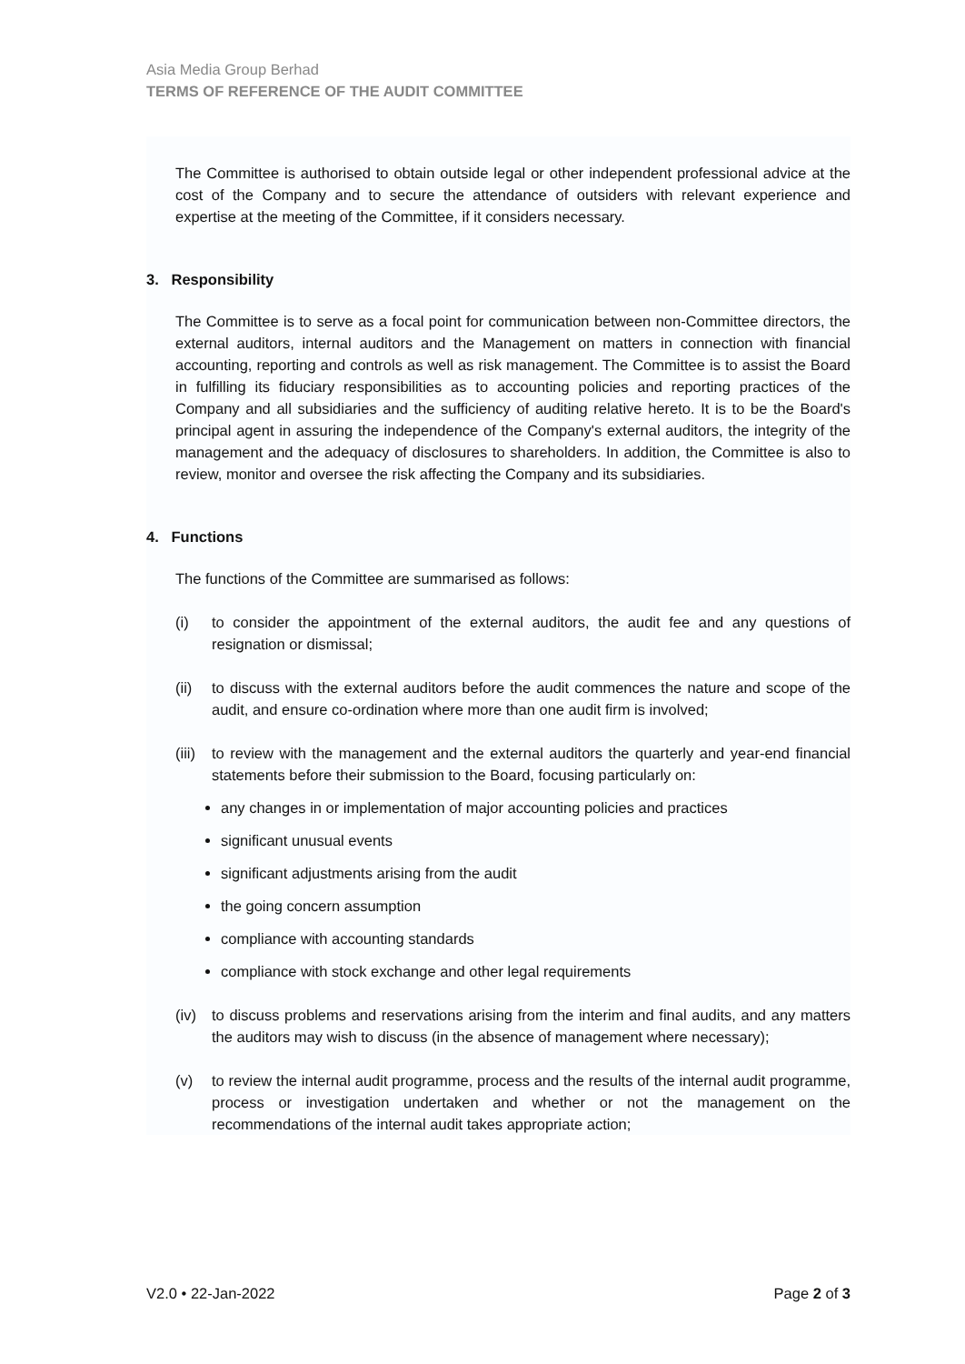Asia Media Group Berhad
TERMS OF REFERENCE OF THE AUDIT COMMITTEE
The Committee is authorised to obtain outside legal or other independent professional advice at the cost of the Company and to secure the attendance of outsiders with relevant experience and expertise at the meeting of the Committee, if it considers necessary.
3. Responsibility
The Committee is to serve as a focal point for communication between non-Committee directors, the external auditors, internal auditors and the Management on matters in connection with financial accounting, reporting and controls as well as risk management. The Committee is to assist the Board in fulfilling its fiduciary responsibilities as to accounting policies and reporting practices of the Company and all subsidiaries and the sufficiency of auditing relative hereto. It is to be the Board's principal agent in assuring the independence of the Company's external auditors, the integrity of the management and the adequacy of disclosures to shareholders. In addition, the Committee is also to review, monitor and oversee the risk affecting the Company and its subsidiaries.
4. Functions
The functions of the Committee are summarised as follows:
(i) to consider the appointment of the external auditors, the audit fee and any questions of resignation or dismissal;
(ii) to discuss with the external auditors before the audit commences the nature and scope of the audit, and ensure co-ordination where more than one audit firm is involved;
(iii) to review with the management and the external auditors the quarterly and year-end financial statements before their submission to the Board, focusing particularly on:
any changes in or implementation of major accounting policies and practices
significant unusual events
significant adjustments arising from the audit
the going concern assumption
compliance with accounting standards
compliance with stock exchange and other legal requirements
(iv) to discuss problems and reservations arising from the interim and final audits, and any matters the auditors may wish to discuss (in the absence of management where necessary);
(v) to review the internal audit programme, process and the results of the internal audit programme, process or investigation undertaken and whether or not the management on the recommendations of the internal audit takes appropriate action;
V2.0 • 22-Jan-2022 Page 2 of 3